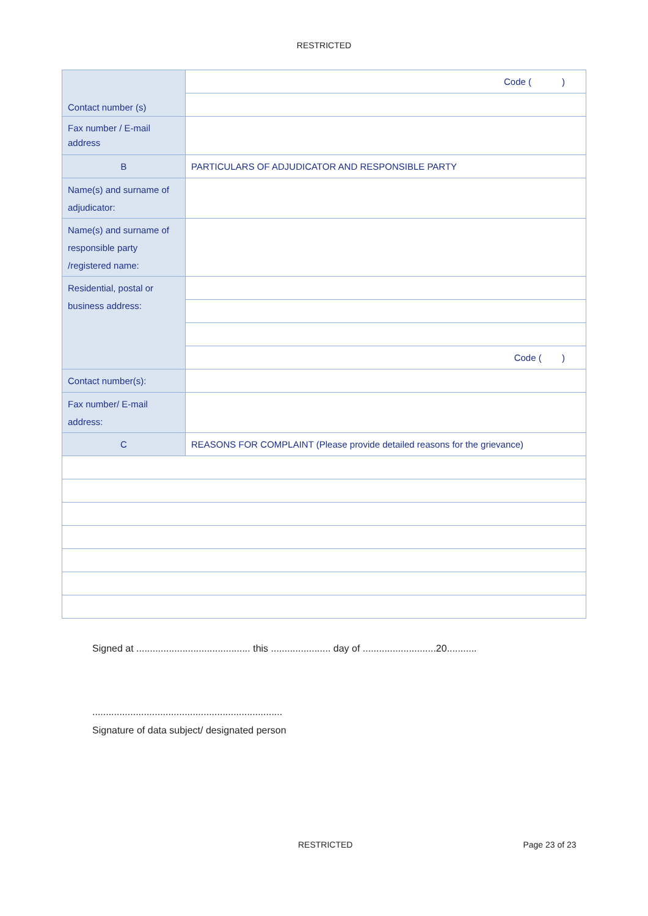RESTRICTED
| Contact number (s) | Code ( ) |
| Fax number / E-mail address | |
| B | PARTICULARS OF ADJUDICATOR AND RESPONSIBLE PARTY |
| Name(s) and surname of adjudicator: | |
| Name(s) and surname of responsible party /registered name: | |
| Residential, postal or business address: | |
| | Code ( ) |
| Contact number(s): | |
| Fax number/ E-mail address: | |
| C | REASONS FOR COMPLAINT (Please provide detailed reasons for the grievance) |
Signed at .......................................... this ...................... day of ...........................20...........
......................................................................
Signature of data subject/ designated person
RESTRICTED Page 23 of 23